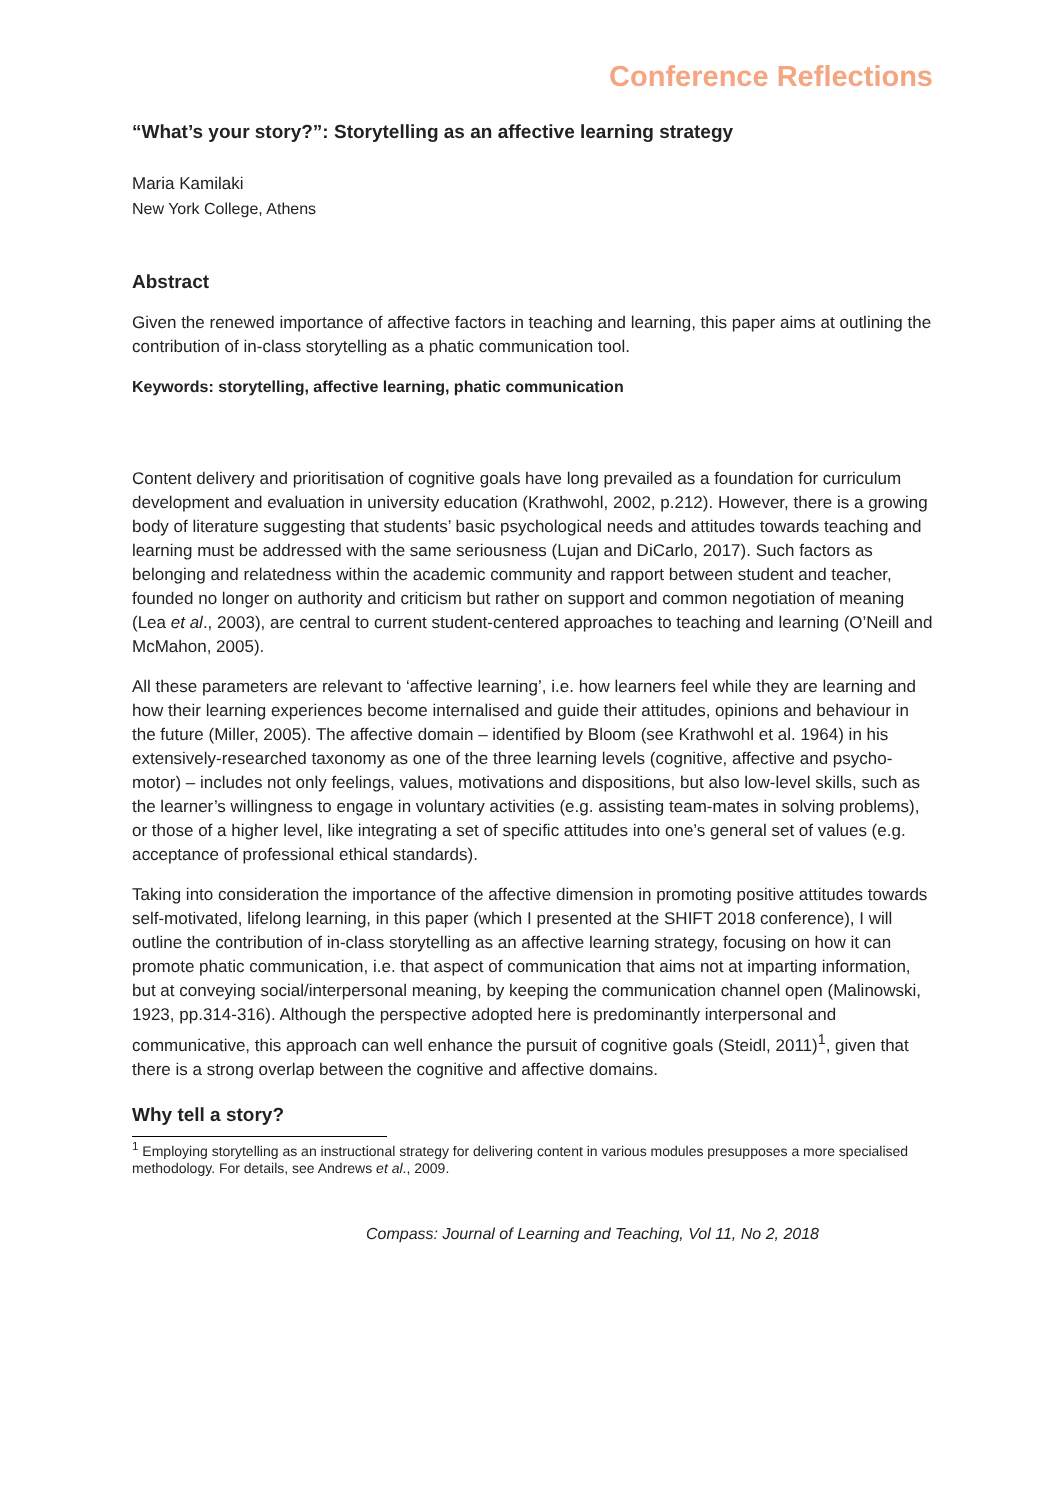Conference Reflections
“What’s your story?”: Storytelling as an affective learning strategy
Maria Kamilaki
New York College, Athens
Abstract
Given the renewed importance of affective factors in teaching and learning, this paper aims at outlining the contribution of in-class storytelling as a phatic communication tool.
Keywords: storytelling, affective learning, phatic communication
Content delivery and prioritisation of cognitive goals have long prevailed as a foundation for curriculum development and evaluation in university education (Krathwohl, 2002, p.212). However, there is a growing body of literature suggesting that students’ basic psychological needs and attitudes towards teaching and learning must be addressed with the same seriousness (Lujan and DiCarlo, 2017). Such factors as belonging and relatedness within the academic community and rapport between student and teacher, founded no longer on authority and criticism but rather on support and common negotiation of meaning (Lea et al., 2003), are central to current student-centered approaches to teaching and learning (O’Neill and McMahon, 2005).
All these parameters are relevant to ‘affective learning’, i.e. how learners feel while they are learning and how their learning experiences become internalised and guide their attitudes, opinions and behaviour in the future (Miller, 2005). The affective domain – identified by Bloom (see Krathwohl et al. 1964) in his extensively-researched taxonomy as one of the three learning levels (cognitive, affective and psycho-motor) – includes not only feelings, values, motivations and dispositions, but also low-level skills, such as the learner’s willingness to engage in voluntary activities (e.g. assisting team-mates in solving problems), or those of a higher level, like integrating a set of specific attitudes into one’s general set of values (e.g. acceptance of professional ethical standards).
Taking into consideration the importance of the affective dimension in promoting positive attitudes towards self-motivated, lifelong learning, in this paper (which I presented at the SHIFT 2018 conference), I will outline the contribution of in-class storytelling as an affective learning strategy, focusing on how it can promote phatic communication, i.e. that aspect of communication that aims not at imparting information, but at conveying social/interpersonal meaning, by keeping the communication channel open (Malinowski, 1923, pp.314-316). Although the perspective adopted here is predominantly interpersonal and communicative, this approach can well enhance the pursuit of cognitive goals (Steidl, 2011)<sup>1</sup>, given that there is a strong overlap between the cognitive and affective domains.
Why tell a story?
<sup>1</sup> Employing storytelling as an instructional strategy for delivering content in various modules presupposes a more specialised methodology. For details, see Andrews et al., 2009.
Compass: Journal of Learning and Teaching, Vol 11, No 2, 2018